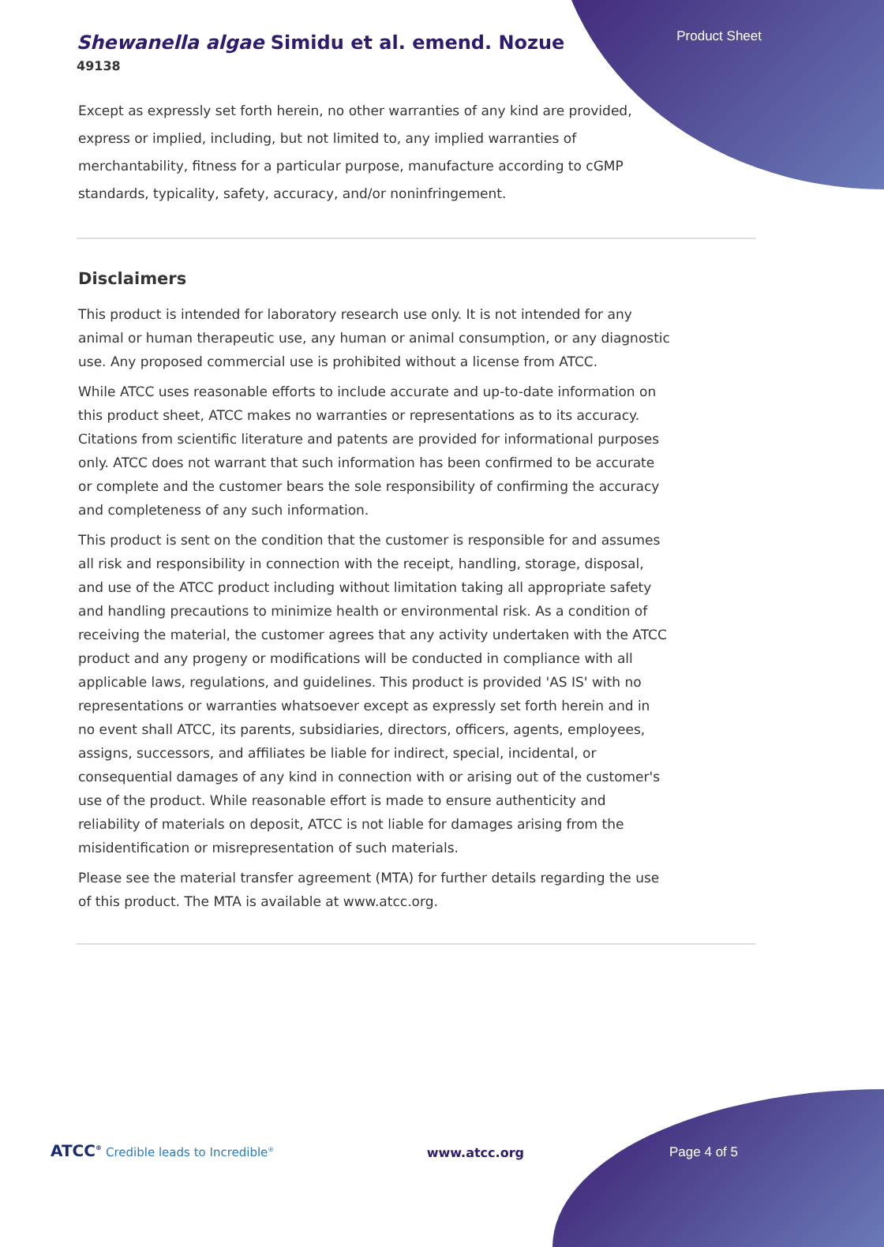Product Sheet
Shewanella algae Simidu et al. emend. Nozue
49138
Except as expressly set forth herein, no other warranties of any kind are provided, express or implied, including, but not limited to, any implied warranties of merchantability, fitness for a particular purpose, manufacture according to cGMP standards, typicality, safety, accuracy, and/or noninfringement.
Disclaimers
This product is intended for laboratory research use only. It is not intended for any animal or human therapeutic use, any human or animal consumption, or any diagnostic use. Any proposed commercial use is prohibited without a license from ATCC.
While ATCC uses reasonable efforts to include accurate and up-to-date information on this product sheet, ATCC makes no warranties or representations as to its accuracy. Citations from scientific literature and patents are provided for informational purposes only. ATCC does not warrant that such information has been confirmed to be accurate or complete and the customer bears the sole responsibility of confirming the accuracy and completeness of any such information.
This product is sent on the condition that the customer is responsible for and assumes all risk and responsibility in connection with the receipt, handling, storage, disposal, and use of the ATCC product including without limitation taking all appropriate safety and handling precautions to minimize health or environmental risk. As a condition of receiving the material, the customer agrees that any activity undertaken with the ATCC product and any progeny or modifications will be conducted in compliance with all applicable laws, regulations, and guidelines. This product is provided 'AS IS' with no representations or warranties whatsoever except as expressly set forth herein and in no event shall ATCC, its parents, subsidiaries, directors, officers, agents, employees, assigns, successors, and affiliates be liable for indirect, special, incidental, or consequential damages of any kind in connection with or arising out of the customer's use of the product. While reasonable effort is made to ensure authenticity and reliability of materials on deposit, ATCC is not liable for damages arising from the misidentification or misrepresentation of such materials.
Please see the material transfer agreement (MTA) for further details regarding the use of this product. The MTA is available at www.atcc.org.
ATCC<sup>®</sup> Credible leads to Incredible<sup>®</sup>
www.atcc.org
Page 4 of 5